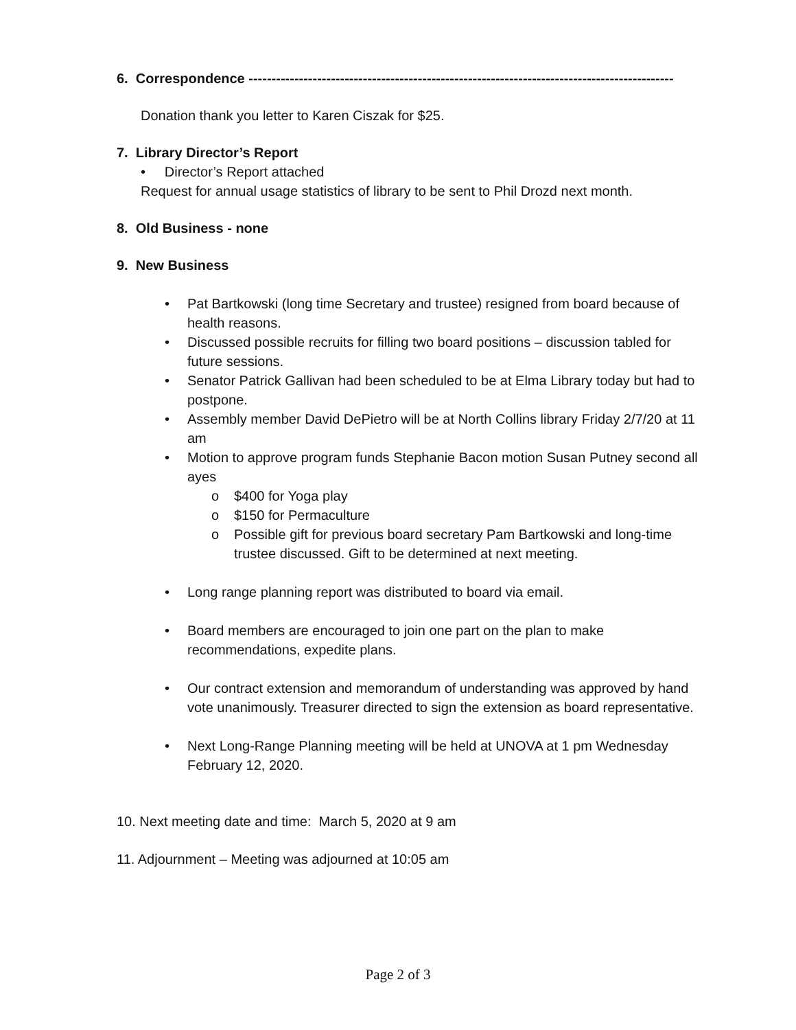6. Correspondence ---------------------------------------------------------------------------------------------
Donation thank you letter to Karen Ciszak for $25.
7. Library Director’s Report
• Director’s Report attached
Request for annual usage statistics of library to be sent to Phil Drozd next month.
8. Old Business - none
9. New Business
• Pat Bartkowski (long time Secretary and trustee) resigned from board because of health reasons.
• Discussed possible recruits for filling two board positions – discussion tabled for future sessions.
• Senator Patrick Gallivan had been scheduled to be at Elma Library today but had to postpone.
• Assembly member David DePietro will be at North Collins library Friday 2/7/20 at 11 am
• Motion to approve program funds Stephanie Bacon motion Susan Putney second all ayes
o $400 for Yoga play
o $150 for Permaculture
o Possible gift for previous board secretary Pam Bartkowski and long-time trustee discussed. Gift to be determined at next meeting.
• Long range planning report was distributed to board via email.
• Board members are encouraged to join one part on the plan to make recommendations, expedite plans.
• Our contract extension and memorandum of understanding was approved by hand vote unanimously. Treasurer directed to sign the extension as board representative.
• Next Long-Range Planning meeting will be held at UNOVA at 1 pm Wednesday February 12, 2020.
10. Next meeting date and time: March 5, 2020 at 9 am
11. Adjournment – Meeting was adjourned at 10:05 am
Page 2 of 3